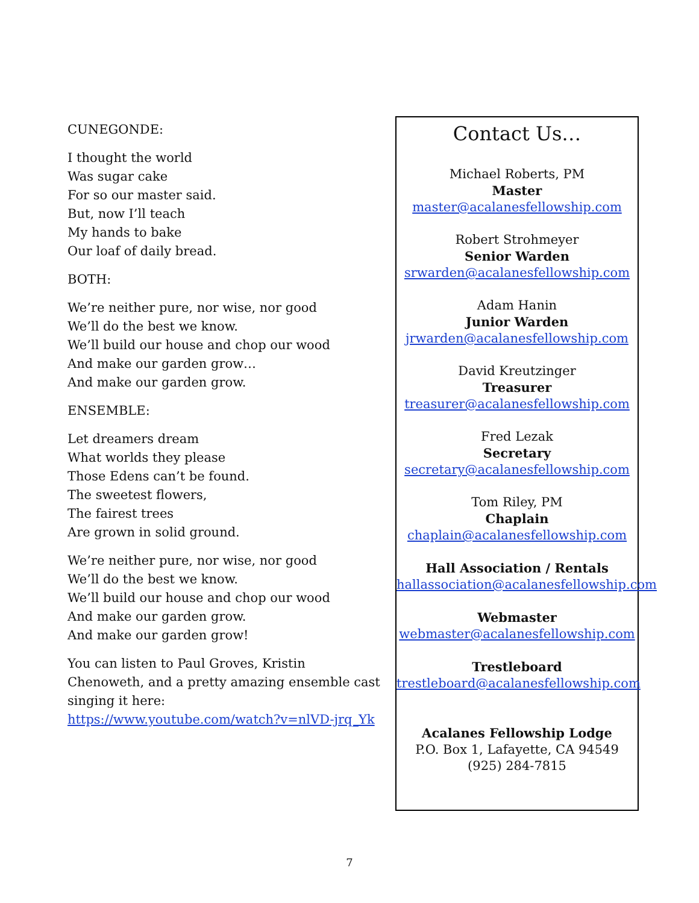CUNEGONDE:
I thought the world
Was sugar cake
For so our master said.
But, now I’ll teach
My hands to bake
Our loaf of daily bread.
BOTH:
We’re neither pure, nor wise, nor good
We’ll do the best we know.
We’ll build our house and chop our wood
And make our garden grow…
And make our garden grow.
ENSEMBLE:
Let dreamers dream
What worlds they please
Those Edens can’t be found.
The sweetest flowers,
The fairest trees
Are grown in solid ground.
We’re neither pure, nor wise, nor good
We’ll do the best we know.
We’ll build our house and chop our wood
And make our garden grow.
And make our garden grow!
You can listen to Paul Groves, Kristin Chenoweth, and a pretty amazing ensemble cast singing it here: https://www.youtube.com/watch?v=nlVD-jrq_Yk
Contact Us…
Michael Roberts, PM
Master
master@acalanesfellowship.com
Robert Strohmeyer
Senior Warden
srwarden@acalanesfellowship.com
Adam Hanin
Junior Warden
jrwarden@acalanesfellowship.com
David Kreutzinger
Treasurer
treasurer@acalanesfellowship.com
Fred Lezak
Secretary
secretary@acalanesfellowship.com
Tom Riley, PM
Chaplain
chaplain@acalanesfellowship.com
Hall Association / Rentals
hallassociation@acalanesfellowship.com
Webmaster
webmaster@acalanesfellowship.com
Trestleboard
trestleboard@acalanesfellowship.com
Acalanes Fellowship Lodge
P.O. Box 1, Lafayette, CA 94549
(925) 284-7815
7